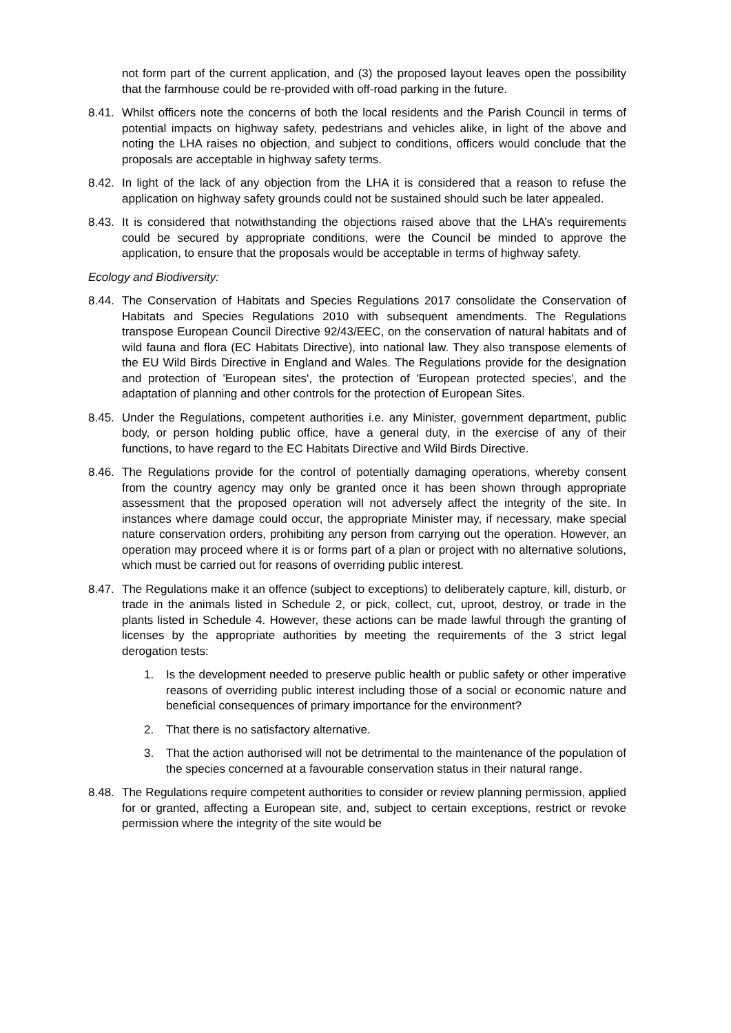not form part of the current application, and (3) the proposed layout leaves open the possibility that the farmhouse could be re-provided with off-road parking in the future.
8.41.
Whilst officers note the concerns of both the local residents and the Parish Council in terms of potential impacts on highway safety, pedestrians and vehicles alike, in light of the above and noting the LHA raises no objection, and subject to conditions, officers would conclude that the proposals are acceptable in highway safety terms.
8.42.
In light of the lack of any objection from the LHA it is considered that a reason to refuse the application on highway safety grounds could not be sustained should such be later appealed.
8.43.
It is considered that notwithstanding the objections raised above that the LHA’s requirements could be secured by appropriate conditions, were the Council be minded to approve the application, to ensure that the proposals would be acceptable in terms of highway safety.
Ecology and Biodiversity:
8.44.
The Conservation of Habitats and Species Regulations 2017 consolidate the Conservation of Habitats and Species Regulations 2010 with subsequent amendments. The Regulations transpose European Council Directive 92/43/EEC, on the conservation of natural habitats and of wild fauna and flora (EC Habitats Directive), into national law. They also transpose elements of the EU Wild Birds Directive in England and Wales. The Regulations provide for the designation and protection of 'European sites', the protection of 'European protected species', and the adaptation of planning and other controls for the protection of European Sites.
8.45.
Under the Regulations, competent authorities i.e. any Minister, government department, public body, or person holding public office, have a general duty, in the exercise of any of their functions, to have regard to the EC Habitats Directive and Wild Birds Directive.
8.46.
The Regulations provide for the control of potentially damaging operations, whereby consent from the country agency may only be granted once it has been shown through appropriate assessment that the proposed operation will not adversely affect the integrity of the site. In instances where damage could occur, the appropriate Minister may, if necessary, make special nature conservation orders, prohibiting any person from carrying out the operation. However, an operation may proceed where it is or forms part of a plan or project with no alternative solutions, which must be carried out for reasons of overriding public interest.
8.47.
The Regulations make it an offence (subject to exceptions) to deliberately capture, kill, disturb, or trade in the animals listed in Schedule 2, or pick, collect, cut, uproot, destroy, or trade in the plants listed in Schedule 4. However, these actions can be made lawful through the granting of licenses by the appropriate authorities by meeting the requirements of the 3 strict legal derogation tests:
1. Is the development needed to preserve public health or public safety or other imperative reasons of overriding public interest including those of a social or economic nature and beneficial consequences of primary importance for the environment?
2. That there is no satisfactory alternative.
3. That the action authorised will not be detrimental to the maintenance of the population of the species concerned at a favourable conservation status in their natural range.
8.48.
The Regulations require competent authorities to consider or review planning permission, applied for or granted, affecting a European site, and, subject to certain exceptions, restrict or revoke permission where the integrity of the site would be